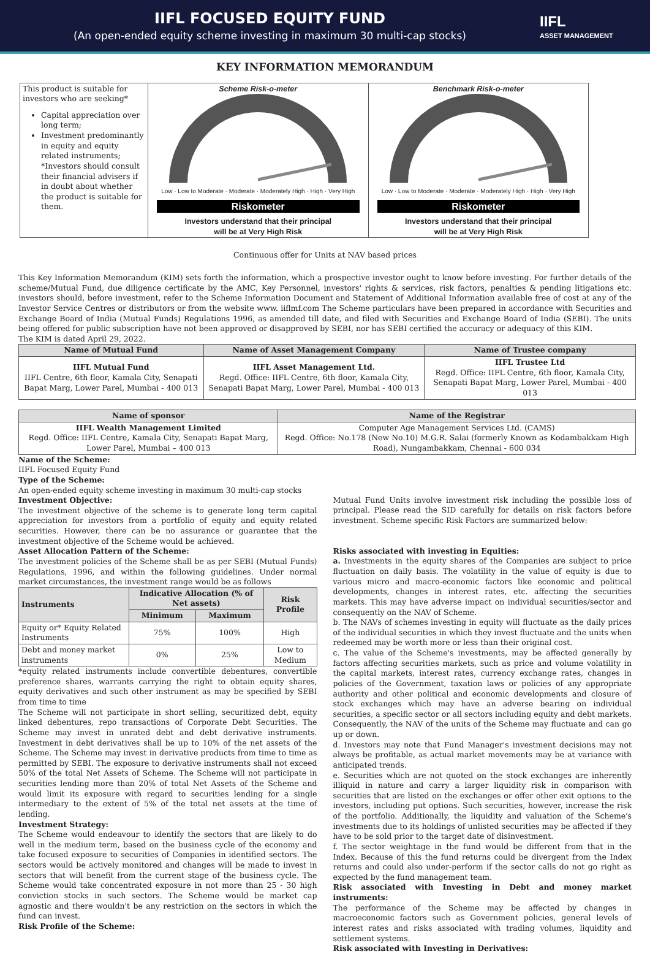IIFL FOCUSED EQUITY FUND
(An open-ended equity scheme investing in maximum 30 multi-cap stocks)
IIFL
ASSET MANAGEMENT
KEY INFORMATION MEMORANDUM
| This product is suitable for investors who are seeking* Capital appreciation over long term; Investment predominantly in equity and equity related instruments; *Investors should consult their financial advisers if in doubt about whether the product is suitable for them. | Scheme Risk-o-meter Low · Low to Moderate · Moderate · Moderately High · High · Very High Riskometer Investors understand that their principal will be at Very High Risk | Benchmark Risk-o-meter Low · Low to Moderate · Moderate · Moderately High · High · Very High Riskometer Investors understand that their principal will be at Very High Risk |
Continuous offer for Units at NAV based prices
This Key Information Memorandum (KIM) sets forth the information, which a prospective investor ought to know before investing. For further details of the scheme/Mutual Fund, due diligence certificate by the AMC, Key Personnel, investors' rights & services, risk factors, penalties & pending litigations etc. investors should, before investment, refer to the Scheme Information Document and Statement of Additional Information available free of cost at any of the Investor Service Centres or distributors or from the website www. iiflmf.com The Scheme particulars have been prepared in accordance with Securities and Exchange Board of India (Mutual Funds) Regulations 1996, as amended till date, and filed with Securities and Exchange Board of India (SEBI). The units being offered for public subscription have not been approved or disapproved by SEBI, nor has SEBI certified the accuracy or adequacy of this KIM.
The KIM is dated April 29, 2022.
| Name of Mutual Fund | Name of Asset Management Company | Name of Trustee company |
| --- | --- | --- |
| IIFL Mutual Fund IIFL Centre, 6th floor, Kamala City, Senapati Bapat Marg, Lower Parel, Mumbai - 400 013 | IIFL Asset Management Ltd. Regd. Office: IIFL Centre, 6th floor, Kamala City, Senapati Bapat Marg, Lower Parel, Mumbai - 400 013 | IIFL Trustee Ltd Regd. Office: IIFL Centre, 6th floor, Kamala City, Senapati Bapat Marg, Lower Parel, Mumbai - 400 013 |
| Name of sponsor | Name of the Registrar |
| --- | --- |
| IIFL Wealth Management Limited Regd. Office: IIFL Centre, Kamala City, Senapati Bapat Marg, Lower Parel, Mumbai – 400 013 | Computer Age Management Services Ltd. (CAMS) Regd. Office: No.178 (New No.10) M.G.R. Salai (formerly Known as Kodambakkam High Road), Nungambakkam, Chennai - 600 034 |
Name of the Scheme:
IIFL Focused Equity Fund
Type of the Scheme:
An open-ended equity scheme investing in maximum 30 multi-cap stocks
Investment Objective:
The investment objective of the scheme is to generate long term capital appreciation for investors from a portfolio of equity and equity related securities. However, there can be no assurance or guarantee that the investment objective of the Scheme would be achieved.
Asset Allocation Pattern of the Scheme:
The investment policies of the Scheme shall be as per SEBI (Mutual Funds) Regulations, 1996, and within the following guidelines. Under normal market circumstances, the investment range would be as follows
| Instruments | Indicative Allocation (% of Net assets) | | Risk Profile |
| --- | --- | --- | --- |
| | Minimum | Maximum | |
| Equity or* Equity Related Instruments | 75% | 100% | High |
| Debt and money market instruments | 0% | 25% | Low to Medium |
*equity related instruments include convertible debentures, convertible preference shares, warrants carrying the right to obtain equity shares, equity derivatives and such other instrument as may be specified by SEBI from time to time
The Scheme will not participate in short selling, securitized debt, equity linked debentures, repo transactions of Corporate Debt Securities. The Scheme may invest in unrated debt and debt derivative instruments. Investment in debt derivatives shall be up to 10% of the net assets of the Scheme. The Scheme may invest in derivative products from time to time as permitted by SEBI. The exposure to derivative instruments shall not exceed 50% of the total Net Assets of Scheme. The Scheme will not participate in securities lending more than 20% of total Net Assets of the Scheme and would limit its exposure with regard to securities lending for a single intermediary to the extent of 5% of the total net assets at the time of lending.
Investment Strategy:
The Scheme would endeavour to identify the sectors that are likely to do well in the medium term, based on the business cycle of the economy and take focused exposure to securities of Companies in identified sectors. The sectors would be actively monitored and changes will be made to invest in sectors that will benefit from the current stage of the business cycle. The Scheme would take concentrated exposure in not more than 25 - 30 high conviction stocks in such sectors. The Scheme would be market cap agnostic and there wouldn't be any restriction on the sectors in which the fund can invest.
Risk Profile of the Scheme:
Mutual Fund Units involve investment risk including the possible loss of principal. Please read the SID carefully for details on risk factors before investment. Scheme specific Risk Factors are summarized below:
Risks associated with investing in Equities:
a. Investments in the equity shares of the Companies are subject to price fluctuation on daily basis. The volatility in the value of equity is due to various micro and macro-economic factors like economic and political developments, changes in interest rates, etc. affecting the securities markets. This may have adverse impact on individual securities/sector and consequently on the NAV of Scheme.
b. The NAVs of schemes investing in equity will fluctuate as the daily prices of the individual securities in which they invest fluctuate and the units when redeemed may be worth more or less than their original cost.
c. The value of the Scheme's investments, may be affected generally by factors affecting securities markets, such as price and volume volatility in the capital markets, interest rates, currency exchange rates, changes in policies of the Government, taxation laws or policies of any appropriate authority and other political and economic developments and closure of stock exchanges which may have an adverse bearing on individual securities, a specific sector or all sectors including equity and debt markets. Consequently, the NAV of the units of the Scheme may fluctuate and can go up or down.
d. Investors may note that Fund Manager's investment decisions may not always be profitable, as actual market movements may be at variance with anticipated trends.
e. Securities which are not quoted on the stock exchanges are inherently illiquid in nature and carry a larger liquidity risk in comparison with securities that are listed on the exchanges or offer other exit options to the investors, including put options. Such securities, however, increase the risk of the portfolio. Additionally, the liquidity and valuation of the Scheme's investments due to its holdings of unlisted securities may be affected if they have to be sold prior to the target date of disinvestment.
f. The sector weightage in the fund would be different from that in the Index. Because of this the fund returns could be divergent from the Index returns and could also under-perform if the sector calls do not go right as expected by the fund management team.
Risk associated with Investing in Debt and money market instruments:
The performance of the Scheme may be affected by changes in macroeconomic factors such as Government policies, general levels of interest rates and risks associated with trading volumes, liquidity and settlement systems.
Risk associated with Investing in Derivatives: